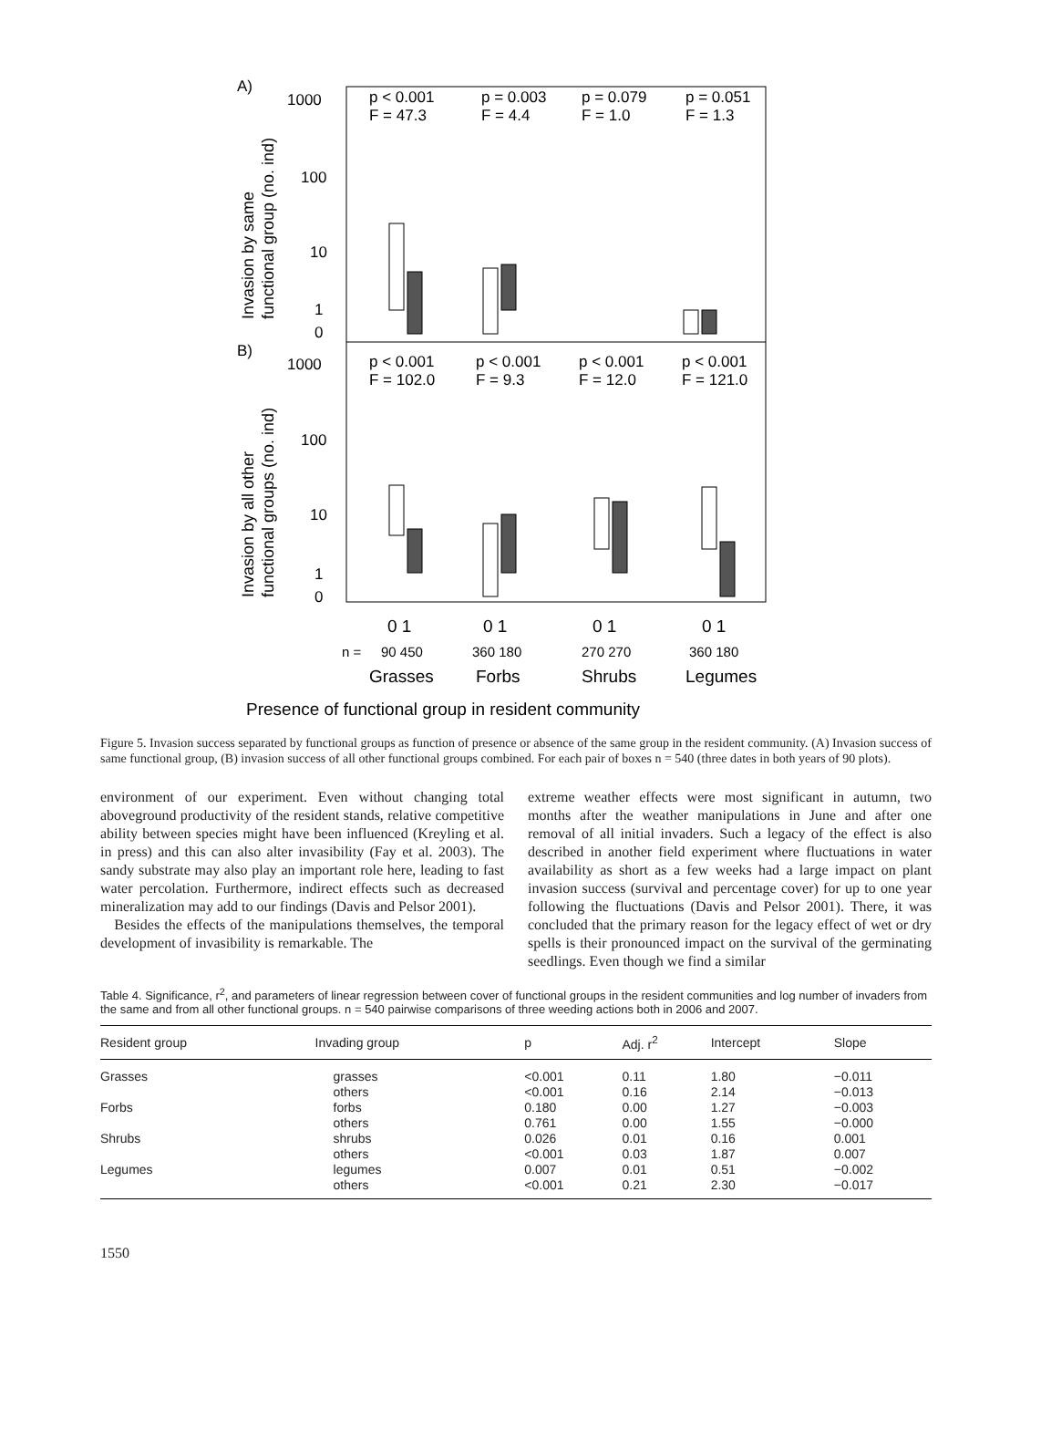A)
B)
1000
100
10
1
0
1000
100
10
1
0
p < 0.001
F = 47.3
p = 0.003
F = 4.4
p = 0.079
F = 1.0
p = 0.051
F = 1.3
p < 0.001
F = 102.0
p < 0.001
F = 9.3
p < 0.001
F = 12.0
p < 0.001
F = 121.0
0 1
0 1
0 1
0 1
n =
90 450
360 180
270 270
360 180
Grasses
Forbs
Shrubs
Legumes
Presence of functional group in resident community
Invasion by same
functional group (no. ind)
Invasion by all other
functional groups (no. ind)
Figure 5. Invasion success separated by functional groups as function of presence or absence of the same group in the resident community. (A) Invasion success of same functional group, (B) invasion success of all other functional groups combined. For each pair of boxes n = 540 (three dates in both years of 90 plots).
environment of our experiment. Even without changing total aboveground productivity of the resident stands, relative competitive ability between species might have been influenced (Kreyling et al. in press) and this can also alter invasibility (Fay et al. 2003). The sandy substrate may also play an important role here, leading to fast water percolation. Furthermore, indirect effects such as decreased mineralization may add to our findings (Davis and Pelsor 2001).
Besides the effects of the manipulations themselves, the temporal development of invasibility is remarkable. The
extreme weather effects were most significant in autumn, two months after the weather manipulations in June and after one removal of all initial invaders. Such a legacy of the effect is also described in another field experiment where fluctuations in water availability as short as a few weeks had a large impact on plant invasion success (survival and percentage cover) for up to one year following the fluctuations (Davis and Pelsor 2001). There, it was concluded that the primary reason for the legacy effect of wet or dry spells is their pronounced impact on the survival of the germinating seedlings. Even though we find a similar
Table 4. Significance, r<sup>2</sup>, and parameters of linear regression between cover of functional groups in the resident communities and log number of invaders from the same and from all other functional groups. n = 540 pairwise comparisons of three weeding actions both in 2006 and 2007.
| Resident group | Invading group | p | Adj. r<sup>2</sup> | Intercept | Slope |
| --- | --- | --- | --- | --- | --- |
| Grasses | grasses others | <0.001 <0.001 | 0.11 0.16 | 1.80 2.14 | −0.011 −0.013 |
| Forbs | forbs others | 0.180 0.761 | 0.00 0.00 | 1.27 1.55 | −0.003 −0.000 |
| Shrubs | shrubs others | 0.026 <0.001 | 0.01 0.03 | 0.16 1.87 | 0.001 0.007 |
| Legumes | legumes others | 0.007 <0.001 | 0.01 0.21 | 0.51 2.30 | −0.002 −0.017 |
1550